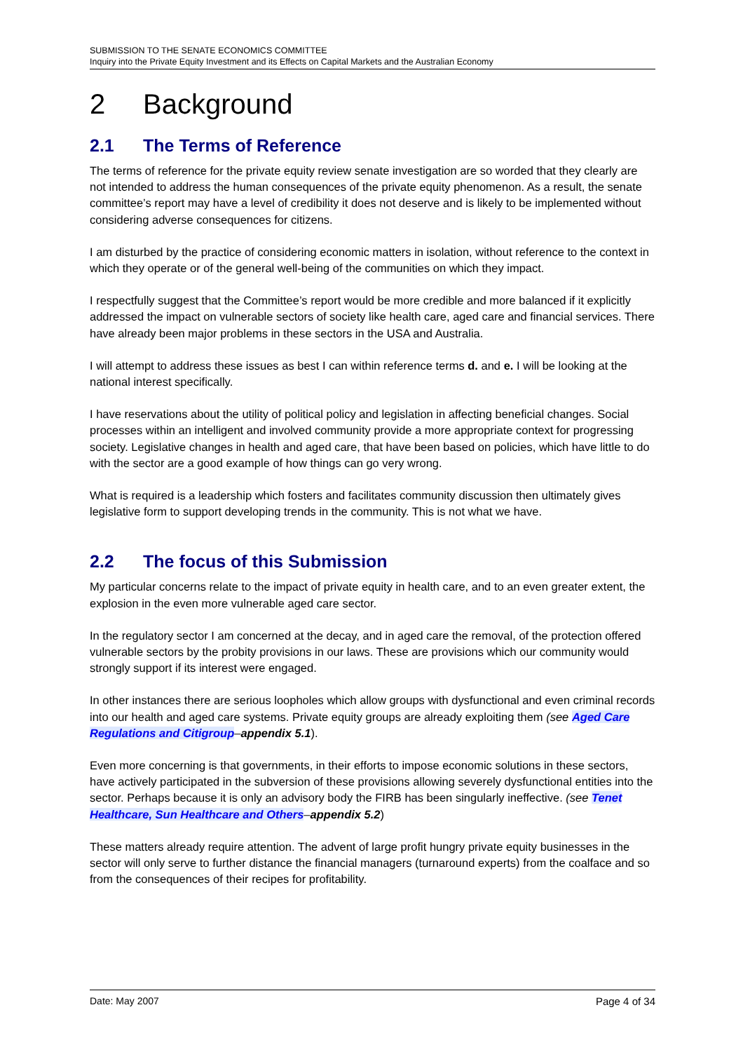SUBMISSION TO THE SENATE ECONOMICS COMMITTEE
Inquiry into the Private Equity Investment and its Effects on Capital Markets and the Australian Economy
2 Background
2.1 The Terms of Reference
The terms of reference for the private equity review senate investigation are so worded that they clearly are not intended to address the human consequences of the private equity phenomenon. As a result, the senate committee’s report may have a level of credibility it does not deserve and is likely to be implemented without considering adverse consequences for citizens.
I am disturbed by the practice of considering economic matters in isolation, without reference to the context in which they operate or of the general well-being of the communities on which they impact.
I respectfully suggest that the Committee’s report would be more credible and more balanced if it explicitly addressed the impact on vulnerable sectors of society like health care, aged care and financial services. There have already been major problems in these sectors in the USA and Australia.
I will attempt to address these issues as best I can within reference terms d. and e. I will be looking at the national interest specifically.
I have reservations about the utility of political policy and legislation in affecting beneficial changes. Social processes within an intelligent and involved community provide a more appropriate context for progressing society. Legislative changes in health and aged care, that have been based on policies, which have little to do with the sector are a good example of how things can go very wrong.
What is required is a leadership which fosters and facilitates community discussion then ultimately gives legislative form to support developing trends in the community. This is not what we have.
2.2 The focus of this Submission
My particular concerns relate to the impact of private equity in health care, and to an even greater extent, the explosion in the even more vulnerable aged care sector.
In the regulatory sector I am concerned at the decay, and in aged care the removal, of the protection offered vulnerable sectors by the probity provisions in our laws. These are provisions which our community would strongly support if its interest were engaged.
In other instances there are serious loopholes which allow groups with dysfunctional and even criminal records into our health and aged care systems. Private equity groups are already exploiting them (see Aged Care Regulations and Citigroup–appendix 5.1).
Even more concerning is that governments, in their efforts to impose economic solutions in these sectors, have actively participated in the subversion of these provisions allowing severely dysfunctional entities into the sector. Perhaps because it is only an advisory body the FIRB has been singularly ineffective. (see Tenet Healthcare, Sun Healthcare and Others–appendix 5.2)
These matters already require attention. The advent of large profit hungry private equity businesses in the sector will only serve to further distance the financial managers (turnaround experts) from the coalface and so from the consequences of their recipes for profitability.
Date: May 2007 Page 4 of 34